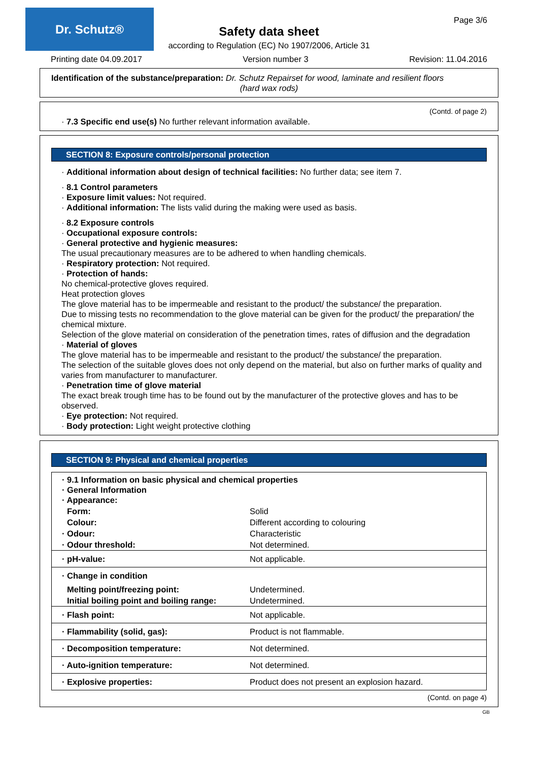Dr. Schutz®
Page 3/6
Safety data sheet
according to Regulation (EC) No 1907/2006, Article 31
Printing date 04.09.2017 Version number 3 Revision: 11.04.2016
Identification of the substance/preparation: Dr. Schutz Repairset for wood, laminate and resilient floors
(hard wax rods)
(Contd. of page 2)
· 7.3 Specific end use(s) No further relevant information available.
SECTION 8: Exposure controls/personal protection
· Additional information about design of technical facilities: No further data; see item 7.
· 8.1 Control parameters
· Exposure limit values: Not required.
· Additional information: The lists valid during the making were used as basis.
· 8.2 Exposure controls
· Occupational exposure controls:
· General protective and hygienic measures:
The usual precautionary measures are to be adhered to when handling chemicals.
· Respiratory protection: Not required.
· Protection of hands:
No chemical-protective gloves required.
Heat protection gloves
The glove material has to be impermeable and resistant to the product/ the substance/ the preparation.
Due to missing tests no recommendation to the glove material can be given for the product/ the preparation/ the chemical mixture.
Selection of the glove material on consideration of the penetration times, rates of diffusion and the degradation
· Material of gloves
The glove material has to be impermeable and resistant to the product/ the substance/ the preparation.
The selection of the suitable gloves does not only depend on the material, but also on further marks of quality and varies from manufacturer to manufacturer.
· Penetration time of glove material
The exact break trough time has to be found out by the manufacturer of the protective gloves and has to be observed.
· Eye protection: Not required.
· Body protection: Light weight protective clothing
SECTION 9: Physical and chemical properties
| · 9.1 Information on basic physical and chemical properties · General Information · Appearance: | |
| Form: | Solid |
| Colour: | Different according to colouring |
| · Odour: | Characteristic |
| · Odour threshold: | Not determined. |
| · pH-value: | Not applicable. |
| · Change in condition | |
| Melting point/freezing point: | Undetermined. |
| Initial boiling point and boiling range: | Undetermined. |
| · Flash point: | Not applicable. |
| · Flammability (solid, gas): | Product is not flammable. |
| · Decomposition temperature: | Not determined. |
| · Auto-ignition temperature: | Not determined. |
| · Explosive properties: | Product does not present an explosion hazard. |
(Contd. on page 4)
GB